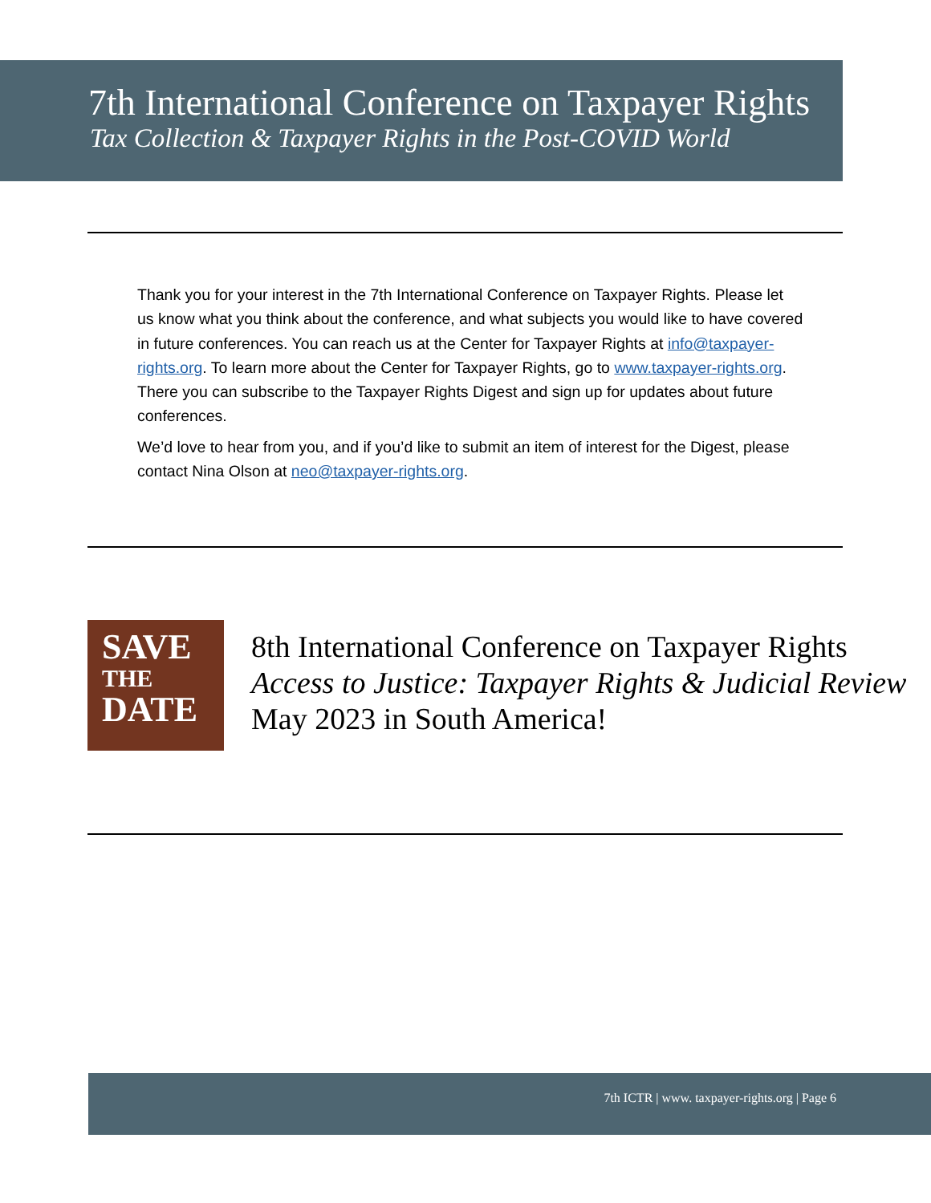7th International Conference on Taxpayer Rights
Tax Collection & Taxpayer Rights in the Post-COVID World
Thank you for your interest in the 7th International Conference on Taxpayer Rights. Please let us know what you think about the conference, and what subjects you would like to have covered in future conferences. You can reach us at the Center for Taxpayer Rights at info@taxpayer-rights.org. To learn more about the Center for Taxpayer Rights, go to www.taxpayer-rights.org. There you can subscribe to the Taxpayer Rights Digest and sign up for updates about future conferences.
We’d love to hear from you, and if you’d like to submit an item of interest for the Digest, please contact Nina Olson at neo@taxpayer-rights.org.
SAVE
THE
DATE
8th International Conference on Taxpayer Rights
Access to Justice: Taxpayer Rights & Judicial Review
May 2023 in South America!
7th ICTR | www. taxpayer-rights.org | Page 6